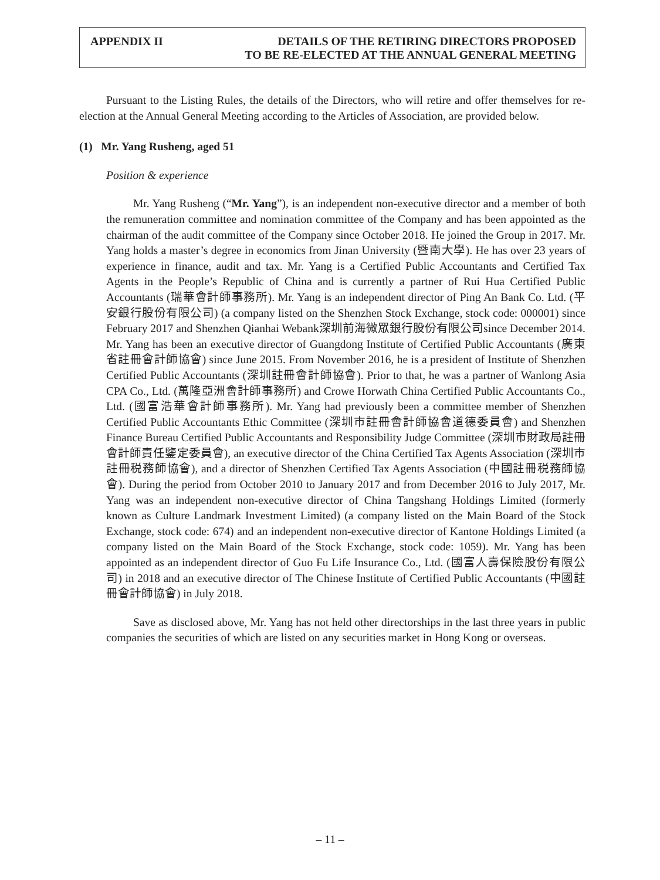APPENDIX II DETAILS OF THE RETIRING DIRECTORS PROPOSED
TO BE RE-ELECTED AT THE ANNUAL GENERAL MEETING
Pursuant to the Listing Rules, the details of the Directors, who will retire and offer themselves for re-election at the Annual General Meeting according to the Articles of Association, are provided below.
(1) Mr. Yang Rusheng, aged 51
Position & experience
Mr. Yang Rusheng (“Mr. Yang”), is an independent non-executive director and a member of both the remuneration committee and nomination committee of the Company and has been appointed as the chairman of the audit committee of the Company since October 2018. He joined the Group in 2017. Mr. Yang holds a master’s degree in economics from Jinan University (暨南大學). He has over 23 years of experience in finance, audit and tax. Mr. Yang is a Certified Public Accountants and Certified Tax Agents in the People’s Republic of China and is currently a partner of Rui Hua Certified Public Accountants (瑞華會計師事務所). Mr. Yang is an independent director of Ping An Bank Co. Ltd. (平安銀行股份有限公司) (a company listed on the Shenzhen Stock Exchange, stock code: 000001) since February 2017 and Shenzhen Qianhai Webank深圳前海微眾銀行股份有限公司since December 2014. Mr. Yang has been an executive director of Guangdong Institute of Certified Public Accountants (廣東省註冊會計師協會) since June 2015. From November 2016, he is a president of Institute of Shenzhen Certified Public Accountants (深圳註冊會計師協會). Prior to that, he was a partner of Wanlong Asia CPA Co., Ltd. (萬隆亞洲會計師事務所) and Crowe Horwath China Certified Public Accountants Co., Ltd. (國富浩華會計師事務所). Mr. Yang had previously been a committee member of Shenzhen Certified Public Accountants Ethic Committee (深圳市註冊會計師協會道德委員會) and Shenzhen Finance Bureau Certified Public Accountants and Responsibility Judge Committee (深圳市財政局註冊會計師責任鑒定委員會), an executive director of the China Certified Tax Agents Association (深圳市註冊税務師協會), and a director of Shenzhen Certified Tax Agents Association (中國註冊税務師協會). During the period from October 2010 to January 2017 and from December 2016 to July 2017, Mr. Yang was an independent non-executive director of China Tangshang Holdings Limited (formerly known as Culture Landmark Investment Limited) (a company listed on the Main Board of the Stock Exchange, stock code: 674) and an independent non-executive director of Kantone Holdings Limited (a company listed on the Main Board of the Stock Exchange, stock code: 1059). Mr. Yang has been appointed as an independent director of Guo Fu Life Insurance Co., Ltd. (國富人壽保險股份有限公司) in 2018 and an executive director of The Chinese Institute of Certified Public Accountants (中國註冊會計師協會) in July 2018.
Save as disclosed above, Mr. Yang has not held other directorships in the last three years in public companies the securities of which are listed on any securities market in Hong Kong or overseas.
– 11 –